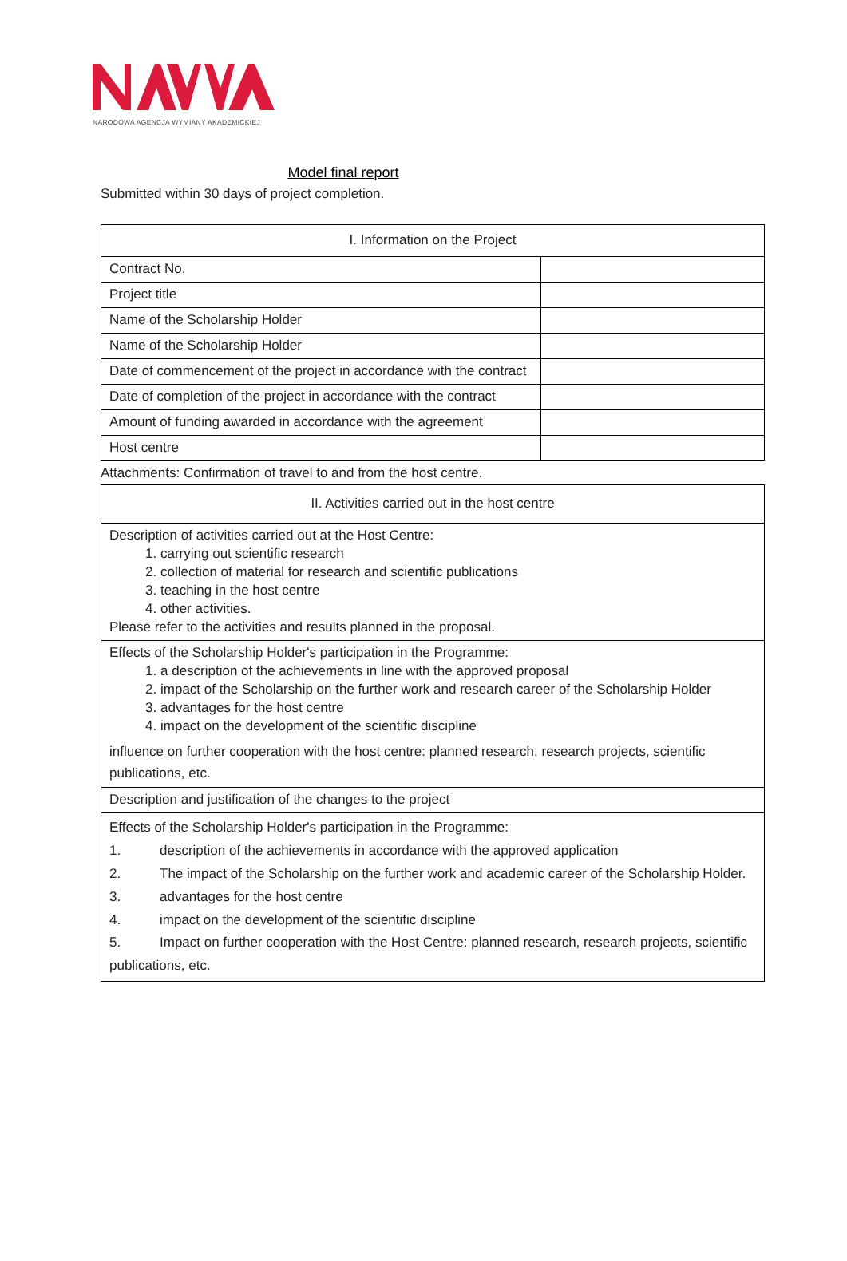NARODOWA AGENCJA WYMIANY AKADEMICKIEJ
Model final report
Submitted within 30 days of project completion.
| I. Information on the Project | |
| Contract No. | |
| Project title | |
| Name of the Scholarship Holder | |
| Name of the Scholarship Holder | |
| Date of commencement of the project in accordance with the contract | |
| Date of completion of the project in accordance with the contract | |
| Amount of funding awarded in accordance with the agreement | |
| Host centre | |
Attachments: Confirmation of travel to and from the host centre.
| II. Activities carried out in the host centre |
| Description of activities carried out at the Host Centre: 1. carrying out scientific research 2. collection of material for research and scientific publications 3. teaching in the host centre 4. other activities. Please refer to the activities and results planned in the proposal. |
| Effects of the Scholarship Holder's participation in the Programme: 1. a description of the achievements in line with the approved proposal 2. impact of the Scholarship on the further work and research career of the Scholarship Holder 3. advantages for the host centre 4. impact on the development of the scientific discipline influence on further cooperation with the host centre: planned research, research projects, scientific publications, etc. |
| Description and justification of the changes to the project |
| Effects of the Scholarship Holder's participation in the Programme: 1. description of the achievements in accordance with the approved application 2. The impact of the Scholarship on the further work and academic career of the Scholarship Holder. 3. advantages for the host centre 4. impact on the development of the scientific discipline 5. Impact on further cooperation with the Host Centre: planned research, research projects, scientific publications, etc. |